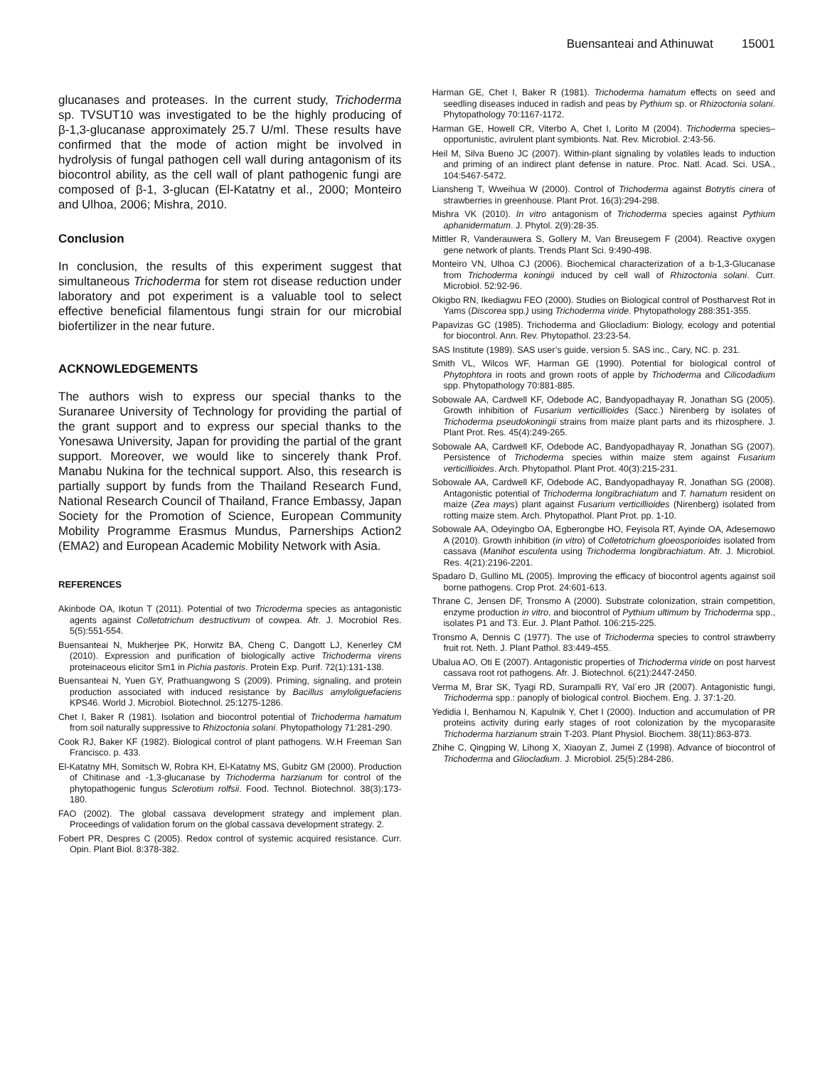Buensanteai and Athinuwat 15001
glucanases and proteases. In the current study, Trichoderma sp. TVSUT10 was investigated to be the highly producing of β-1,3-glucanase approximately 25.7 U/ml. These results have confirmed that the mode of action might be involved in hydrolysis of fungal pathogen cell wall during antagonism of its biocontrol ability, as the cell wall of plant pathogenic fungi are composed of β-1, 3-glucan (El-Katatny et al., 2000; Monteiro and Ulhoa, 2006; Mishra, 2010.
Conclusion
In conclusion, the results of this experiment suggest that simultaneous Trichoderma for stem rot disease reduction under laboratory and pot experiment is a valuable tool to select effective beneficial filamentous fungi strain for our microbial biofertilizer in the near future.
ACKNOWLEDGEMENTS
The authors wish to express our special thanks to the Suranaree University of Technology for providing the partial of the grant support and to express our special thanks to the Yonesawa University, Japan for providing the partial of the grant support. Moreover, we would like to sincerely thank Prof. Manabu Nukina for the technical support. Also, this research is partially support by funds from the Thailand Research Fund, National Research Council of Thailand, France Embassy, Japan Society for the Promotion of Science, European Community Mobility Programme Erasmus Mundus, Parnerships Action2 (EMA2) and European Academic Mobility Network with Asia.
REFERENCES
Akinbode OA, Ikotun T (2011). Potential of two Tricroderma species as antagonistic agents against Colletotrichum destructivum of cowpea. Afr. J. Mocrobiol Res. 5(5):551-554.
Buensanteai N, Mukherjee PK, Horwitz BA, Cheng C, Dangott LJ, Kenerley CM (2010). Expression and purification of biologically active Trichoderma virens proteinaceous elicitor Sm1 in Pichia pastoris. Protein Exp. Purif. 72(1):131-138.
Buensanteai N, Yuen GY, Prathuangwong S (2009). Priming, signaling, and protein production associated with induced resistance by Bacillus amyloliguefaciens KPS46. World J. Microbiol. Biotechnol. 25:1275-1286.
Chet I, Baker R (1981). Isolation and biocontrol potential of Trichoderma hamatum from soil naturally suppressive to Rhizoctonia solani. Phytopathology 71:281-290.
Cook RJ, Baker KF (1982). Biological control of plant pathogens. W.H Freeman San Francisco. p. 433.
El-Katatny MH, Somitsch W, Robra KH, El-Katatny MS, Gubitz GM (2000). Production of Chitinase and -1,3-glucanase by Trichoderma harzianum for control of the phytopathogenic fungus Sclerotium rolfsii. Food. Technol. Biotechnol. 38(3):173-180.
FAO (2002). The global cassava development strategy and implement plan. Proceedings of validation forum on the global cassava development strategy. 2.
Fobert PR, Despres C (2005). Redox control of systemic acquired resistance. Curr. Opin. Plant Biol. 8:378-382.
Harman GE, Chet I, Baker R (1981). Trichoderma hamatum effects on seed and seedling diseases induced in radish and peas by Pythium sp. or Rhizoctonia solani. Phytopathology 70:1167-1172.
Harman GE, Howell CR, Viterbo A, Chet I, Lorito M (2004). Trichoderma species–opportunistic, avirulent plant symbionts. Nat. Rev. Microbiol. 2:43-56.
Heil M, Silva Bueno JC (2007). Within-plant signaling by volatiles leads to induction and priming of an indirect plant defense in nature. Proc. Natl. Acad. Sci. USA., 104:5467-5472.
Liansheng T, Wweihua W (2000). Control of Trichoderma against Botrytis cinera of strawberries in greenhouse. Plant Prot. 16(3):294-298.
Mishra VK (2010). In vitro antagonism of Trichoderma species against Pythium aphanidermatum. J. Phytol. 2(9):28-35.
Mittler R, Vanderauwera S, Gollery M, Van Breusegem F (2004). Reactive oxygen gene network of plants. Trends Plant Sci. 9:490-498.
Monteiro VN, Ulhoa CJ (2006). Biochemical characterization of a b-1,3-Glucanase from Trichoderma koningii induced by cell wall of Rhizoctonia solani. Curr. Microbiol. 52:92-96.
Okigbo RN, Ikediagwu FEO (2000). Studies on Biological control of Postharvest Rot in Yams (Discorea spp.) using Trichoderma viride. Phytopathology 288:351-355.
Papavizas GC (1985). Trichoderma and Gliocladium: Biology, ecology and potential for biocontrol. Ann. Rev. Phytopathol. 23:23-54.
SAS Institute (1989). SAS user’s guide, version 5. SAS inc., Cary, NC. p. 231.
Smith VL, Wilcos WF, Harman GE (1990). Potential for biological control of Phytophtora in roots and grown roots of apple by Trichoderma and Cilicodadium spp. Phytopathology 70:881-885.
Sobowale AA, Cardwell KF, Odebode AC, Bandyopadhayay R, Jonathan SG (2005). Growth inhibition of Fusarium verticillioides (Sacc.) Nirenberg by isolates of Trichoderma pseudokoningii strains from maize plant parts and its rhizosphere. J. Plant Prot. Res. 45(4):249-265.
Sobowale AA, Cardwell KF, Odebode AC, Bandyopadhayay R, Jonathan SG (2007). Persistence of Trichoderma species within maize stem against Fusarium verticillioides. Arch. Phytopathol. Plant Prot. 40(3):215-231.
Sobowale AA, Cardwell KF, Odebode AC, Bandyopadhayay R, Jonathan SG (2008). Antagonistic potential of Trichoderma longibrachiatum and T. hamatum resident on maize (Zea mays) plant against Fusarium verticillioides (Nirenberg) isolated from rotting maize stem. Arch. Phytopathol. Plant Prot. pp. 1-10.
Sobowale AA, Odeyingbo OA, Egberongbe HO, Feyisola RT, Ayinde OA, Adesemowo A (2010). Growth inhibition (in vitro) of Colletotrichum gloeosporioides isolated from cassava (Manihot esculenta using Trichoderma longibrachiatum. Afr. J. Microbiol. Res. 4(21):2196-2201.
Spadaro D, Gullino ML (2005). Improving the efficacy of biocontrol agents against soil borne pathogens. Crop Prot. 24:601-613.
Thrane C, Jensen DF, Tronsmo A (2000). Substrate colonization, strain competition, enzyme production in vitro, and biocontrol of Pythium ultimum by Trichoderma spp., isolates P1 and T3. Eur. J. Plant Pathol. 106:215-225.
Tronsmo A, Dennis C (1977). The use of Trichoderma species to control strawberry fruit rot. Neth. J. Plant Pathol. 83:449-455.
Ubalua AO, Oti E (2007). Antagonistic properties of Trichoderma viride on post harvest cassava root rot pathogens. Afr. J. Biotechnol. 6(21):2447-2450.
Verma M, Brar SK, Tyagi RD, Surampalli RY, Val´ero JR (2007). Antagonistic fungi, Trichoderma spp.: panoply of biological control. Biochem. Eng. J. 37:1-20.
Yedidia I, Benhamou N, Kapulnik Y, Chet I (2000). Induction and accumulation of PR proteins activity during early stages of root colonization by the mycoparasite Trichoderma harzianum strain T-203. Plant Physiol. Biochem. 38(11):863-873.
Zhihe C, Qingping W, Lihong X, Xiaoyan Z, Jumei Z (1998). Advance of biocontrol of Trichoderma and Gliocladium. J. Microbiol. 25(5):284-286.